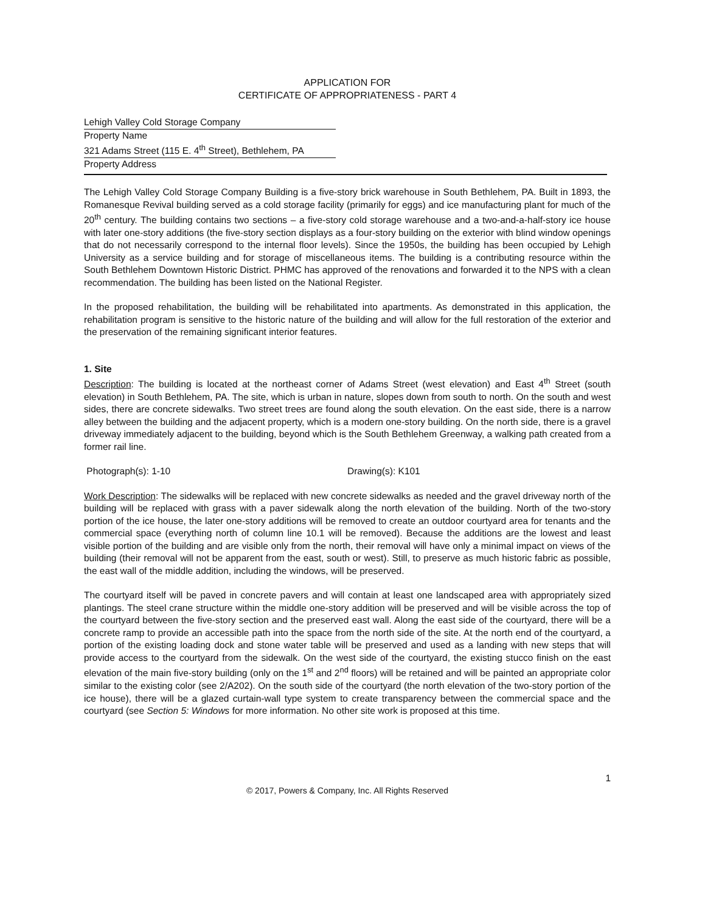APPLICATION FOR
CERTIFICATE OF APPROPRIATENESS - PART 4
Lehigh Valley Cold Storage Company
Property Name
321 Adams Street (115 E. 4<sup>th</sup> Street), Bethlehem, PA
Property Address
The Lehigh Valley Cold Storage Company Building is a five-story brick warehouse in South Bethlehem, PA. Built in 1893, the Romanesque Revival building served as a cold storage facility (primarily for eggs) and ice manufacturing plant for much of the 20<sup>th</sup> century. The building contains two sections – a five-story cold storage warehouse and a two-and-a-half-story ice house with later one-story additions (the five-story section displays as a four-story building on the exterior with blind window openings that do not necessarily correspond to the internal floor levels). Since the 1950s, the building has been occupied by Lehigh University as a service building and for storage of miscellaneous items. The building is a contributing resource within the South Bethlehem Downtown Historic District. PHMC has approved of the renovations and forwarded it to the NPS with a clean recommendation. The building has been listed on the National Register.
In the proposed rehabilitation, the building will be rehabilitated into apartments. As demonstrated in this application, the rehabilitation program is sensitive to the historic nature of the building and will allow for the full restoration of the exterior and the preservation of the remaining significant interior features.
1. Site
Description: The building is located at the northeast corner of Adams Street (west elevation) and East 4<sup>th</sup> Street (south elevation) in South Bethlehem, PA. The site, which is urban in nature, slopes down from south to north. On the south and west sides, there are concrete sidewalks. Two street trees are found along the south elevation. On the east side, there is a narrow alley between the building and the adjacent property, which is a modern one-story building. On the north side, there is a gravel driveway immediately adjacent to the building, beyond which is the South Bethlehem Greenway, a walking path created from a former rail line.
Photograph(s): 1-10 Drawing(s): K101
Work Description: The sidewalks will be replaced with new concrete sidewalks as needed and the gravel driveway north of the building will be replaced with grass with a paver sidewalk along the north elevation of the building. North of the two-story portion of the ice house, the later one-story additions will be removed to create an outdoor courtyard area for tenants and the commercial space (everything north of column line 10.1 will be removed). Because the additions are the lowest and least visible portion of the building and are visible only from the north, their removal will have only a minimal impact on views of the building (their removal will not be apparent from the east, south or west). Still, to preserve as much historic fabric as possible, the east wall of the middle addition, including the windows, will be preserved.
The courtyard itself will be paved in concrete pavers and will contain at least one landscaped area with appropriately sized plantings. The steel crane structure within the middle one-story addition will be preserved and will be visible across the top of the courtyard between the five-story section and the preserved east wall. Along the east side of the courtyard, there will be a concrete ramp to provide an accessible path into the space from the north side of the site. At the north end of the courtyard, a portion of the existing loading dock and stone water table will be preserved and used as a landing with new steps that will provide access to the courtyard from the sidewalk. On the west side of the courtyard, the existing stucco finish on the east elevation of the main five-story building (only on the 1<sup>st</sup> and 2<sup>nd</sup> floors) will be retained and will be painted an appropriate color similar to the existing color (see 2/A202). On the south side of the courtyard (the north elevation of the two-story portion of the ice house), there will be a glazed curtain-wall type system to create transparency between the commercial space and the courtyard (see Section 5: Windows for more information. No other site work is proposed at this time.
1
© 2017, Powers & Company, Inc. All Rights Reserved